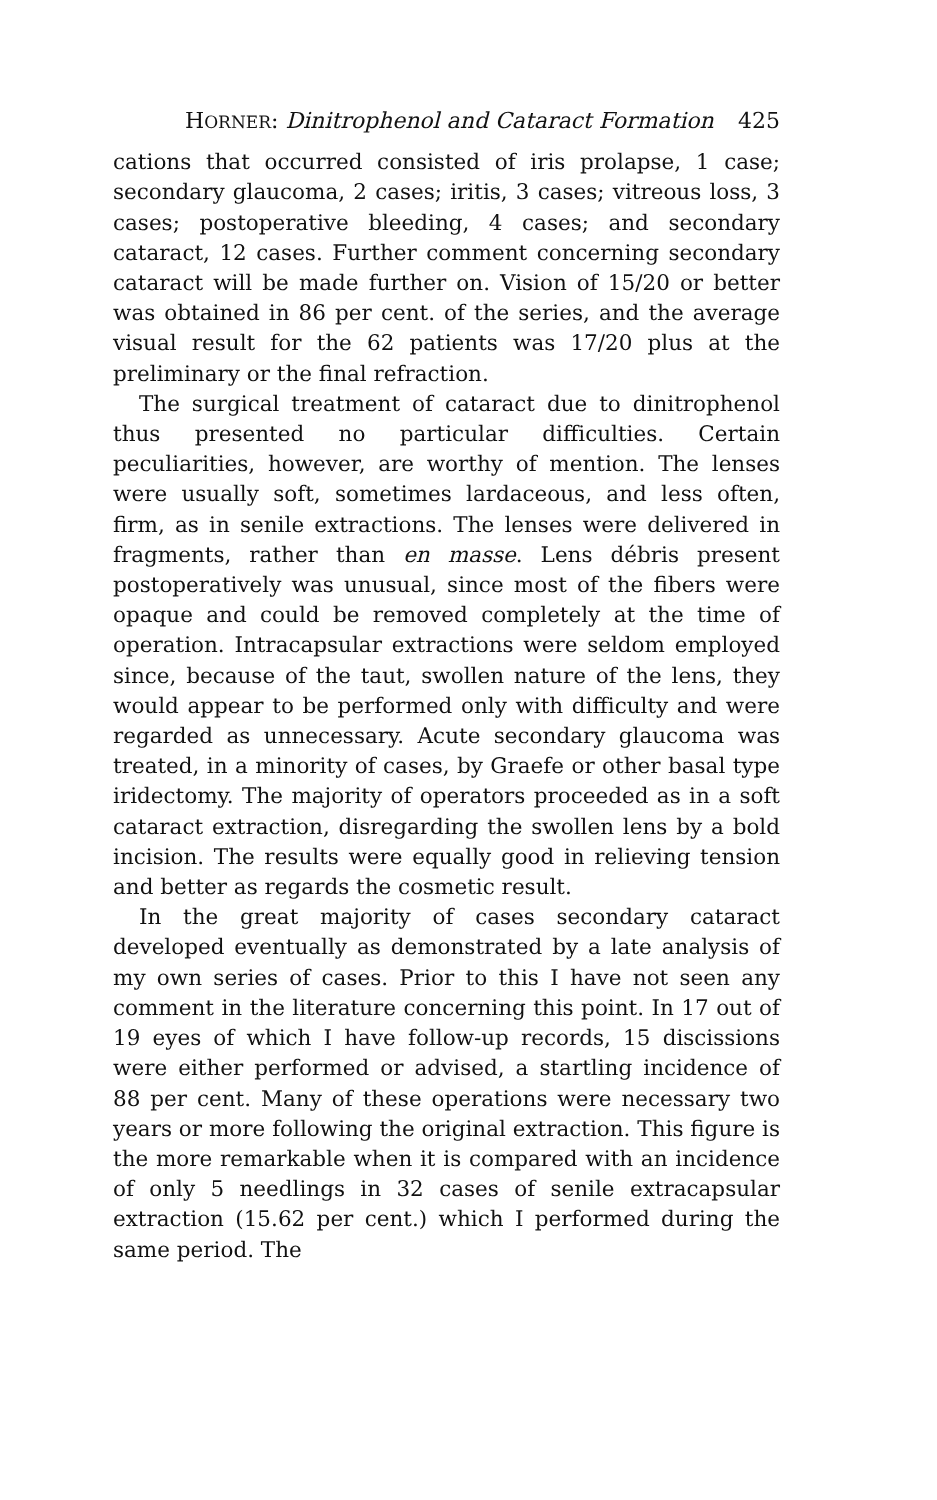HORNER: Dinitrophenol and Cataract Formation 425
cations that occurred consisted of iris prolapse, 1 case; secondary glaucoma, 2 cases; iritis, 3 cases; vitreous loss, 3 cases; postoperative bleeding, 4 cases; and secondary cataract, 12 cases. Further comment concerning secondary cataract will be made further on. Vision of 15/20 or better was obtained in 86 per cent. of the series, and the average visual result for the 62 patients was 17/20 plus at the preliminary or the final refraction.
The surgical treatment of cataract due to dinitrophenol thus presented no particular difficulties. Certain peculiarities, however, are worthy of mention. The lenses were usually soft, sometimes lardaceous, and less often, firm, as in senile extractions. The lenses were delivered in fragments, rather than en masse. Lens débris present postoperatively was unusual, since most of the fibers were opaque and could be removed completely at the time of operation. Intracapsular extractions were seldom employed since, because of the taut, swollen nature of the lens, they would appear to be performed only with difficulty and were regarded as unnecessary. Acute secondary glaucoma was treated, in a minority of cases, by Graefe or other basal type iridectomy. The majority of operators proceeded as in a soft cataract extraction, disregarding the swollen lens by a bold incision. The results were equally good in relieving tension and better as regards the cosmetic result.
In the great majority of cases secondary cataract developed eventually as demonstrated by a late analysis of my own series of cases. Prior to this I have not seen any comment in the literature concerning this point. In 17 out of 19 eyes of which I have follow-up records, 15 discissions were either performed or advised, a startling incidence of 88 per cent. Many of these operations were necessary two years or more following the original extraction. This figure is the more remarkable when it is compared with an incidence of only 5 needlings in 32 cases of senile extracapsular extraction (15.62 per cent.) which I performed during the same period. The